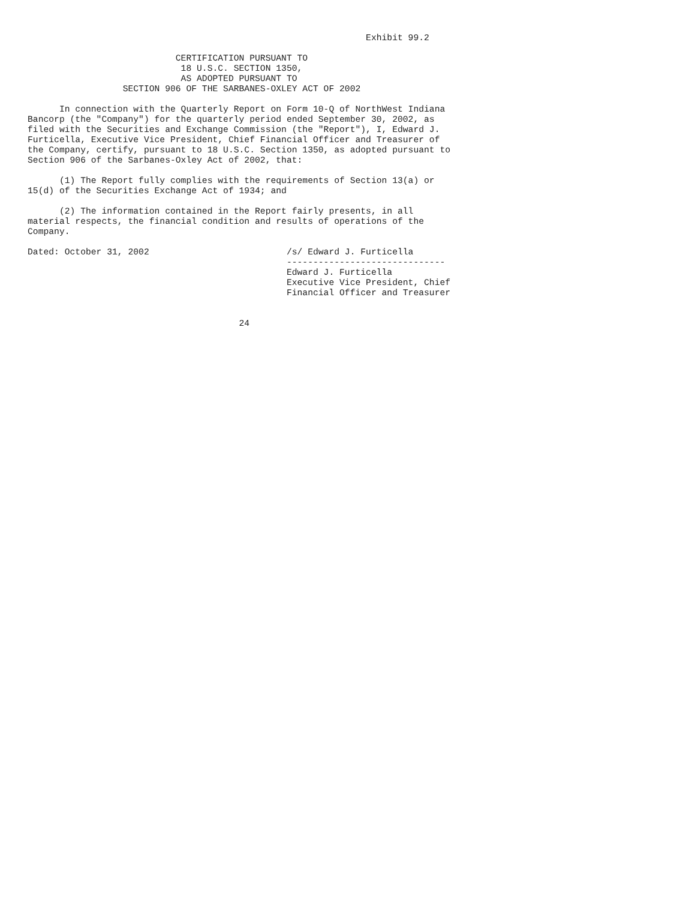Exhibit 99.2

                            CERTIFICATION PURSUANT TO
                             18 U.S.C. SECTION 1350,
                             AS ADOPTED PURSUANT TO
                  SECTION 906 OF THE SARBANES-OXLEY ACT OF 2002

      In connection with the Quarterly Report on Form 10-Q of NorthWest Indiana
Bancorp (the "Company") for the quarterly period ended September 30, 2002, as
filed with the Securities and Exchange Commission (the "Report"), I, Edward J.
Furticella, Executive Vice President, Chief Financial Officer and Treasurer of
the Company, certify, pursuant to 18 U.S.C. Section 1350, as adopted pursuant to
Section 906 of the Sarbanes-Oxley Act of 2002, that:

      (1) The Report fully complies with the requirements of Section 13(a) or
15(d) of the Securities Exchange Act of 1934; and

      (2) The information contained in the Report fairly presents, in all
material respects, the financial condition and results of operations of the
Company.

Dated: October 31, 2002                          /s/ Edward J. Furticella
                                                 ------------------------------
                                                 Edward J. Furticella
                                                 Executive Vice President, Chief
                                                 Financial Officer and Treasurer


                                        24